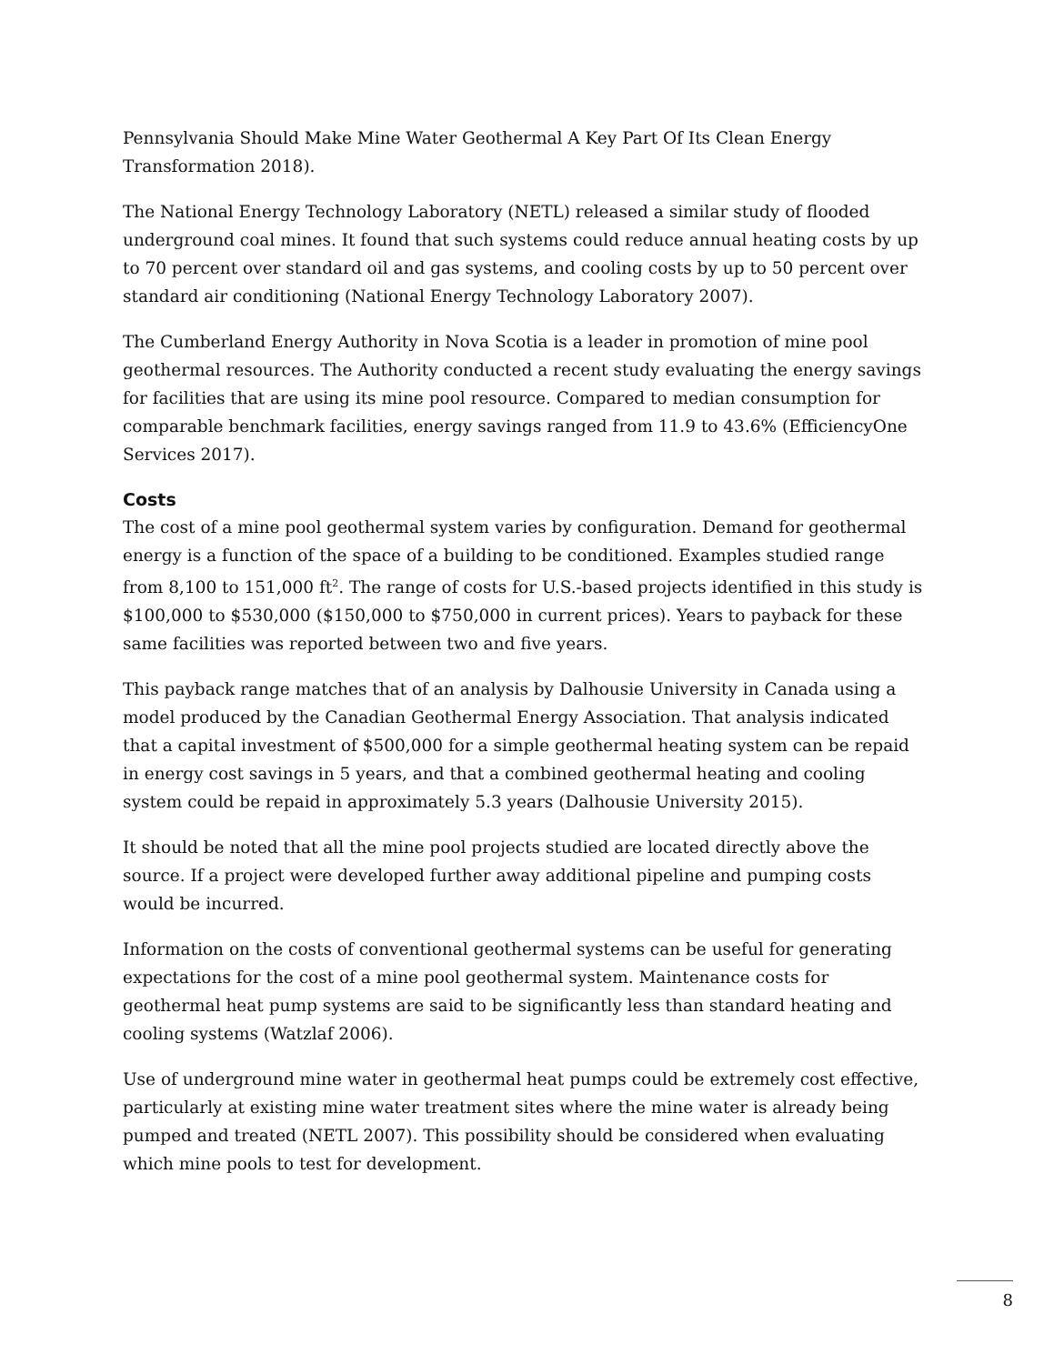Pennsylvania Should Make Mine Water Geothermal A Key Part Of Its Clean Energy Transformation 2018).
The National Energy Technology Laboratory (NETL) released a similar study of flooded underground coal mines. It found that such systems could reduce annual heating costs by up to 70 percent over standard oil and gas systems, and cooling costs by up to 50 percent over standard air conditioning (National Energy Technology Laboratory 2007).
The Cumberland Energy Authority in Nova Scotia is a leader in promotion of mine pool geothermal resources. The Authority conducted a recent study evaluating the energy savings for facilities that are using its mine pool resource. Compared to median consumption for comparable benchmark facilities, energy savings ranged from 11.9 to 43.6% (EfficiencyOne Services 2017).
Costs
The cost of a mine pool geothermal system varies by configuration. Demand for geothermal energy is a function of the space of a building to be conditioned. Examples studied range from 8,100 to 151,000 ft<sup>2</sup>. The range of costs for U.S.-based projects identified in this study is $100,000 to $530,000 ($150,000 to $750,000 in current prices). Years to payback for these same facilities was reported between two and five years.
This payback range matches that of an analysis by Dalhousie University in Canada using a model produced by the Canadian Geothermal Energy Association. That analysis indicated that a capital investment of $500,000 for a simple geothermal heating system can be repaid in energy cost savings in 5 years, and that a combined geothermal heating and cooling system could be repaid in approximately 5.3 years (Dalhousie University 2015).
It should be noted that all the mine pool projects studied are located directly above the source. If a project were developed further away additional pipeline and pumping costs would be incurred.
Information on the costs of conventional geothermal systems can be useful for generating expectations for the cost of a mine pool geothermal system. Maintenance costs for geothermal heat pump systems are said to be significantly less than standard heating and cooling systems (Watzlaf 2006).
Use of underground mine water in geothermal heat pumps could be extremely cost effective, particularly at existing mine water treatment sites where the mine water is already being pumped and treated (NETL 2007). This possibility should be considered when evaluating which mine pools to test for development.
8